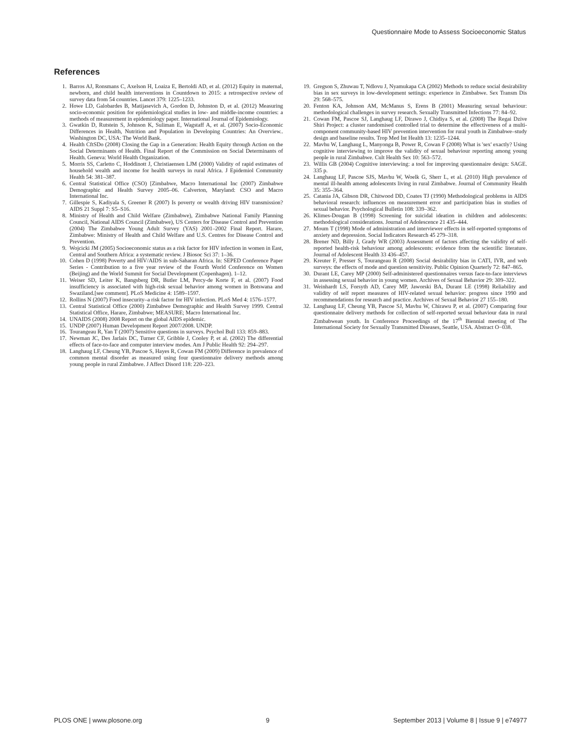Questionnaire Mode to Assess Socioeconomic Status
References
1. Barros AJ, Ronsmans C, Axelson H, Loaiza E, Bertoldi AD, et al. (2012) Equity in maternal, newborn, and child health interventions in Countdown to 2015: a retrospective review of survey data from 54 countries. Lancet 379: 1225–1233.
2. Howe LD, Galobardes B, Matijasevich A, Gordon D, Johnston D, et al. (2012) Measuring socio-economic position for epidemiological studies in low- and middle-income countries: a methods of measurement in epidemiology paper. International Journal of Epidemiology.
3. Gwatkin D, Rutstein S, Johnson K, Suliman E, Wagstaff A, et al. (2007) Socio-Economic Differences in Health, Nutrition and Population in Developing Countries: An Overview.. Washington DC, USA: The World Bank.
4. Health CftSDo (2008) Closing the Gap in a Generation: Health Equity through Action on the Social Determinants of Health. Final Report of the Commission on Social Determinants of Health. Geneva: World Health Organization.
5. Morris SS, Carletto C, Hoddinott J, Christiaensen LJM (2000) Validity of rapid estimates of household wealth and income for health surveys in rural Africa. J Epidemiol Community Health 54: 381–387.
6. Central Statistical Office (CSO) [Zimbabwe, Macro International Inc (2007) Zimbabwe Demographic and Health Survey 2005–06. Calverton, Maryland: CSO and Macro International Inc.
7. Gillespie S, Kadiyala S, Greener R (2007) Is poverty or wealth driving HIV transmission? AIDS 21 Suppl 7: S5–S16.
8. Ministry of Health and Child Welfare (Zimbabwe), Zimbabwe National Family Planning Council, National AIDS Council (Zimbabwe), US Centers for Disease Control and Prevention (2004) The Zimbabwe Young Adult Survey (YAS) 2001–2002 Final Report. Harare, Zimbabwe: Ministry of Health and Child Welfare and U.S. Centres for Disease Control and Prevention.
9. Wojcicki JM (2005) Socioeconomic status as a risk factor for HIV infection in women in East, Central and Southern Africa: a systematic review. J Biosoc Sci 37: 1–36.
10. Cohen D (1998) Poverty and HIV/AIDS in sub-Saharan Africa. In: SEPED Conference Paper Series - Contribution to a five year review of the Fourth World Conference on Women (Beijing) and the World Summit for Social Development (Copenhagen). 1–12.
11. Weiser SD, Leiter K, Bangsberg DR, Butler LM, Percy-de Korte F, et al. (2007) Food insufficiency is associated with high-risk sexual behavior among women in Botswana and Swaziland.[see comment]. PLoS Medicine 4: 1589–1597.
12. Rollins N (2007) Food insecurity–a risk factor for HIV infection. PLoS Med 4: 1576–1577.
13. Central Statistical Office (2000) Zimbabwe Demographic and Health Survey 1999. Central Statistical Office, Harare, Zimbabwe; MEASURE; Macro International Inc.
14. UNAIDS (2008) 2008 Report on the global AIDS epidemic.
15. UNDP (2007) Human Development Report 2007/2008. UNDP.
16. Tourangeau R, Yan T (2007) Sensitive questions in surveys. Psychol Bull 133: 859–883.
17. Newman JC, Des Jarlais DC, Turner CF, Gribble J, Cooley P, et al. (2002) The differential effects of face-to-face and computer interview modes. Am J Public Health 92: 294–297.
18. Langhaug LF, Cheung YB, Pascoe S, Hayes R, Cowan FM (2009) Difference in prevalence of common mental disorder as measured using four questionnaire delivery methods among young people in rural Zimbabwe. J Affect Disord 118: 220–223.
19. Gregson S, Zhuwau T, Ndlovu J, Nyamukapa CA (2002) Methods to reduce social desirability bias in sex surveys in low-development settings: experience in Zimbabwe. Sex Transm Dis 29: 568–575.
20. Fenton KA, Johnson AM, McManus S, Erens B (2001) Measuring sexual behaviour: methodological challenges in survey research. Sexually Transmitted Infections 77: 84–92.
21. Cowan FM, Pascoe SJ, Langhaug LF, Dirawo J, Chidiya S, et al. (2008) The Regai Dzive Shiri Project: a cluster randomised controlled trial to determine the effectiveness of a multi-component community-based HIV prevention intervention for rural youth in Zimbabwe–study design and baseline results. Trop Med Int Health 13: 1235–1244.
22. Mavhu W, Langhaug L, Manyonga B, Power R, Cowan F (2008) What is 'sex' exactly? Using cognitive interviewing to improve the validity of sexual behaviour reporting among young people in rural Zimbabwe. Cult Health Sex 10: 563–572.
23. Willis GB (2004) Cognitive interviewing: a tool for improving questionnaire design: SAGE. 335 p.
24. Langhaug LF, Pascoe SJS, Mavhu W, Woelk G, Sherr L, et al. (2010) High prevalence of mental ill-health among adolescents living in rural Zimbabwe. Journal of Community Health 35: 355–364.
25. Catania JA, Gibson DR, Chitwood DD, Coates TJ (1990) Methodological problems in AIDS behavioral research: influences on measurement error and participation bias in studies of sexual behavior. Psychological Bulletin 108: 339–362.
26. Klimes-Dougan B (1998) Screening for suicidal ideation in children and adolescents: methodological considerations. Journal of Adolescence 21 435–444.
27. Moum T (1998) Mode of administration and interviewer effects in self-reported symptoms of anxiety and depression. Social Indicators Research 45 279–318.
28. Brener ND, Billy J, Grady WR (2003) Assessment of factors affecting the validity of self-reported health-risk behaviour among adolescents: evidence from the scientific literature. Journal of Adolescent Health 33 436–457.
29. Kreuter F, Presser S, Tourangeau R (2008) Social desirability bias in CATI, IVR, and web surveys: the effects of mode and question sensitivity. Public Opinion Quarterly 72: 847–865.
30. Durant LE, Carey MP (2000) Self-administered questionnaires versus face-to-face interviews in assessing sexual behavior in young women. Archives of Sexual Behavior 29: 309–322.
31. Weinhardt LS, Forsyth AD, Carey MP, Jaworski BA, Durant LE (1998) Reliability and validity of self report measures of HIV-related sexual behavior: progress since 1990 and recommendations for research and practice. Archives of Sexual Behavior 27 155–180.
32. Langhaug LF, Cheung YB, Pascoe SJ, Mavhu W, Chirawu P, et al. (2007) Comparing four questionnaire delivery methods for collection of self-reported sexual behaviour data in rural Zimbabwean youth. In Conference Proceedings of the 17<sup>th</sup> Biennial meeting of The International Society for Sexually Transmitted Diseases, Seattle, USA. Abstract O−038.
PLOS ONE | www.plosone.org 9 September 2013 | Volume 8 | Issue 9 | e74977